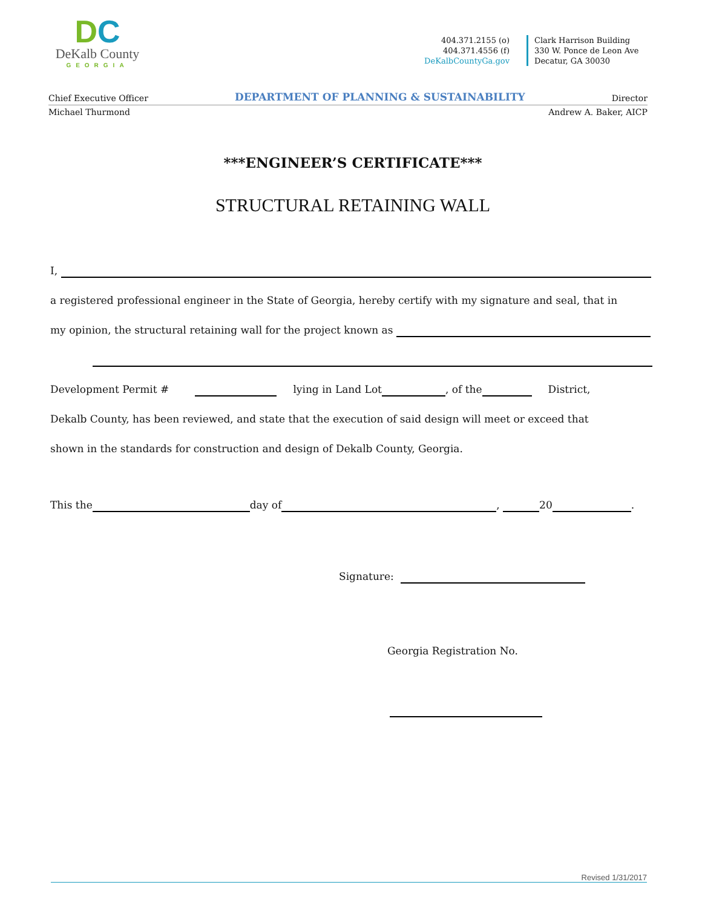DC
DeKalb County
GEORGIA
404.371.2155 (o)
404.371.4556 (f)
DeKalbCountyGa.gov
Clark Harrison Building
330 W. Ponce de Leon Ave
Decatur, GA 30030
Chief Executive Officer DEPARTMENT OF PLANNING & SUSTAINABILITY Director
Michael Thurmond Andrew A. Baker, AICP
***ENGINEER’S CERTIFICATE***
STRUCTURAL RETAINING WALL
I,
a registered professional engineer in the State of Georgia, hereby certify with my signature and seal, that in
my opinion, the structural retaining wall for the project known as
Development Permit # lying in Land Lot , of the District,
Dekalb County, has been reviewed, and state that the execution of said design will meet or exceed that
shown in the standards for construction and design of Dekalb County, Georgia.
This the day of , 20 .
Signature:
Georgia Registration No.
Revised 1/31/2017